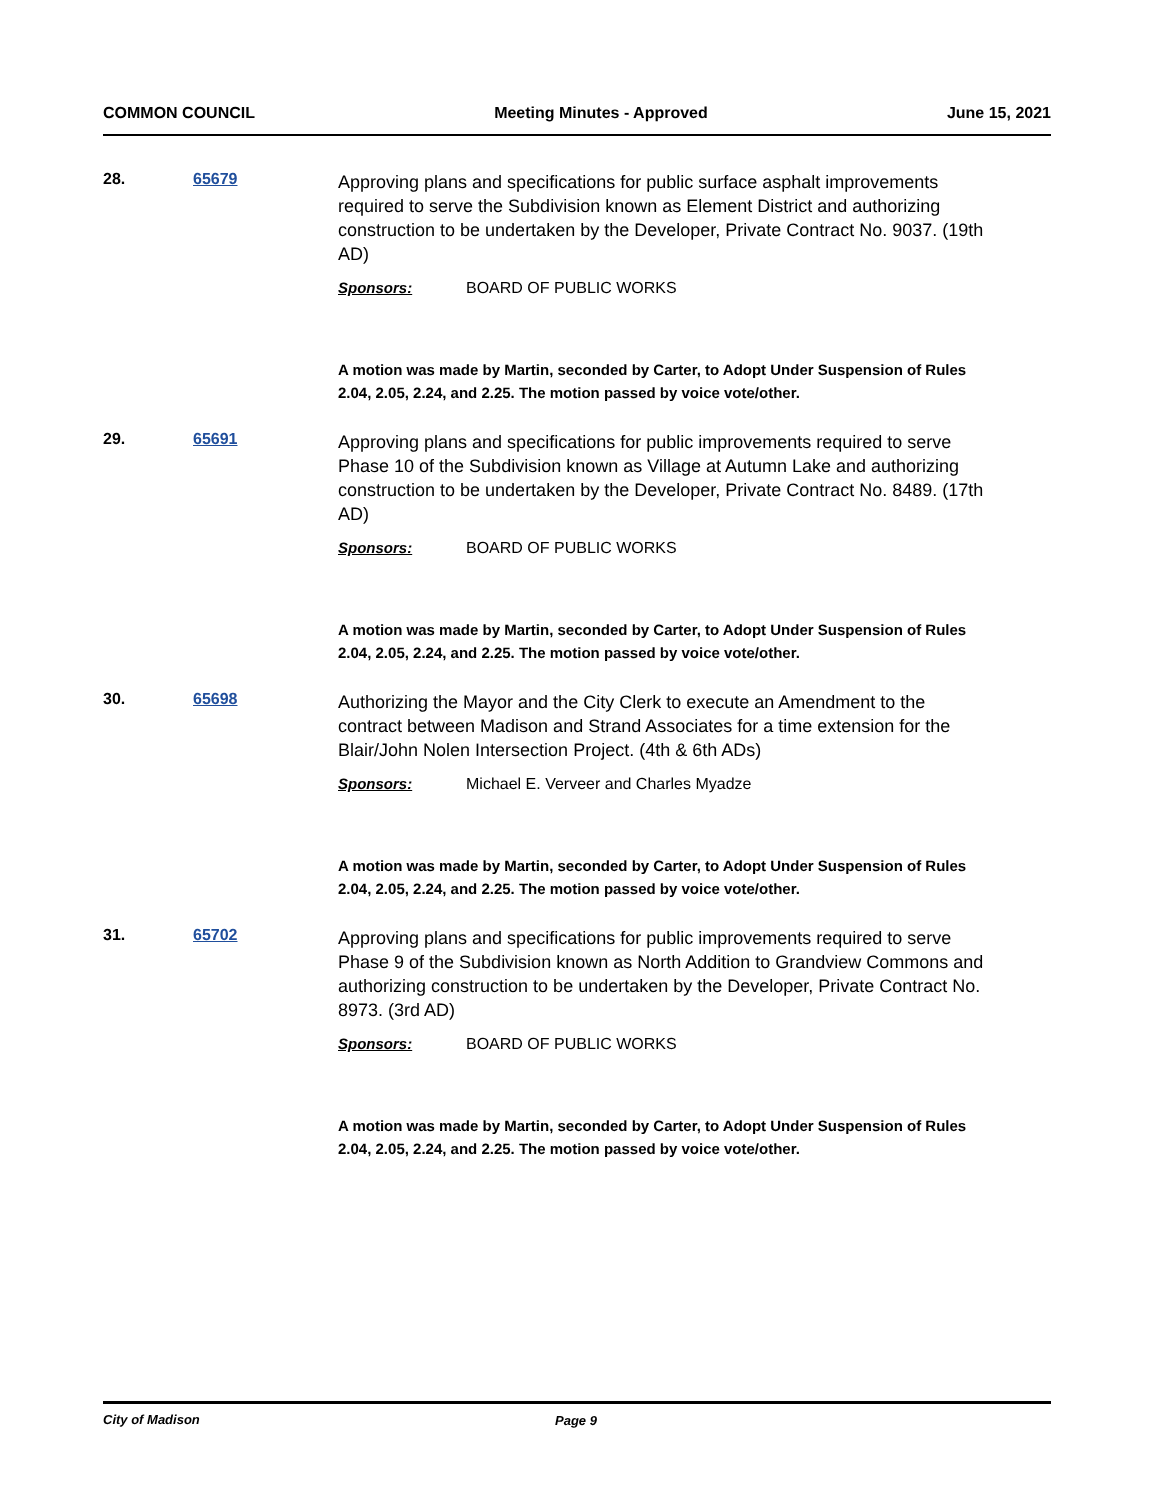COMMON COUNCIL Meeting Minutes - Approved June 15, 2021
28. 65679
Approving plans and specifications for public surface asphalt improvements required to serve the Subdivision known as Element District and authorizing construction to be undertaken by the Developer, Private Contract No. 9037. (19th AD)
Sponsors: BOARD OF PUBLIC WORKS
A motion was made by Martin, seconded by Carter, to Adopt Under Suspension of Rules 2.04, 2.05, 2.24, and 2.25. The motion passed by voice vote/other.
29. 65691
Approving plans and specifications for public improvements required to serve Phase 10 of the Subdivision known as Village at Autumn Lake and authorizing construction to be undertaken by the Developer, Private Contract No. 8489. (17th AD)
Sponsors: BOARD OF PUBLIC WORKS
A motion was made by Martin, seconded by Carter, to Adopt Under Suspension of Rules 2.04, 2.05, 2.24, and 2.25. The motion passed by voice vote/other.
30. 65698
Authorizing the Mayor and the City Clerk to execute an Amendment to the contract between Madison and Strand Associates for a time extension for the Blair/John Nolen Intersection Project. (4th & 6th ADs)
Sponsors: Michael E. Verveer and Charles Myadze
A motion was made by Martin, seconded by Carter, to Adopt Under Suspension of Rules 2.04, 2.05, 2.24, and 2.25. The motion passed by voice vote/other.
31. 65702
Approving plans and specifications for public improvements required to serve Phase 9 of the Subdivision known as North Addition to Grandview Commons and authorizing construction to be undertaken by the Developer, Private Contract No. 8973. (3rd AD)
Sponsors: BOARD OF PUBLIC WORKS
A motion was made by Martin, seconded by Carter, to Adopt Under Suspension of Rules 2.04, 2.05, 2.24, and 2.25. The motion passed by voice vote/other.
City of Madison Page 9